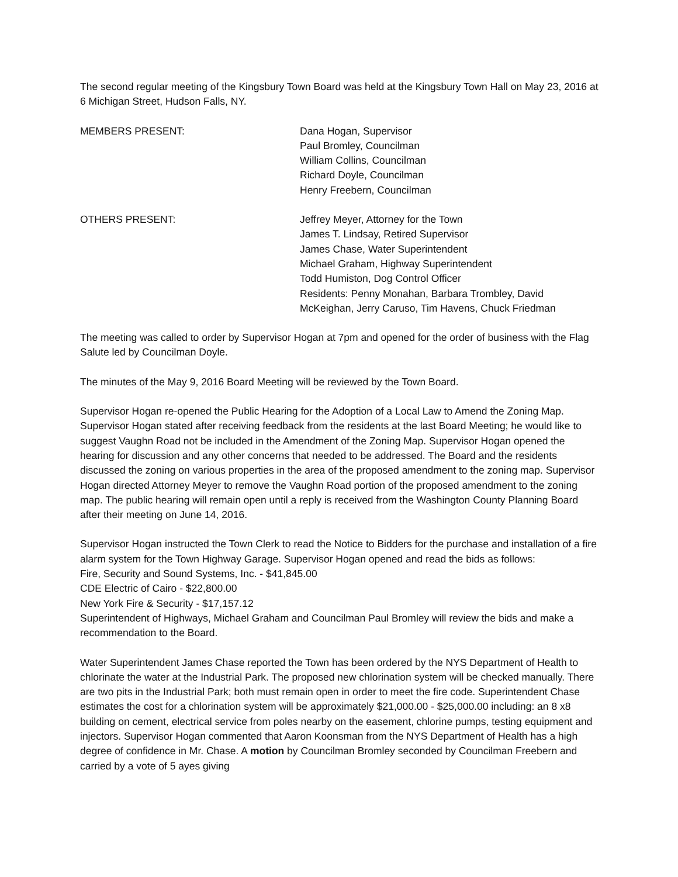The second regular meeting of the Kingsbury Town Board was held at the Kingsbury Town Hall on May 23, 2016 at 6 Michigan Street, Hudson Falls, NY.
MEMBERS PRESENT: Dana Hogan, Supervisor
Paul Bromley, Councilman
William Collins, Councilman
Richard Doyle, Councilman
Henry Freebern, Councilman
OTHERS PRESENT: Jeffrey Meyer, Attorney for the Town
James T. Lindsay, Retired Supervisor
James Chase, Water Superintendent
Michael Graham, Highway Superintendent
Todd Humiston, Dog Control Officer
Residents: Penny Monahan, Barbara Trombley, David
McKeighan, Jerry Caruso, Tim Havens, Chuck Friedman
The meeting was called to order by Supervisor Hogan at 7pm and opened for the order of business with the Flag Salute led by Councilman Doyle.
The minutes of the May 9, 2016 Board Meeting will be reviewed by the Town Board.
Supervisor Hogan re-opened the Public Hearing for the Adoption of a Local Law to Amend the Zoning Map. Supervisor Hogan stated after receiving feedback from the residents at the last Board Meeting; he would like to suggest Vaughn Road not be included in the Amendment of the Zoning Map. Supervisor Hogan opened the hearing for discussion and any other concerns that needed to be addressed. The Board and the residents discussed the zoning on various properties in the area of the proposed amendment to the zoning map. Supervisor Hogan directed Attorney Meyer to remove the Vaughn Road portion of the proposed amendment to the zoning map. The public hearing will remain open until a reply is received from the Washington County Planning Board after their meeting on June 14, 2016.
Supervisor Hogan instructed the Town Clerk to read the Notice to Bidders for the purchase and installation of a fire alarm system for the Town Highway Garage. Supervisor Hogan opened and read the bids as follows:
Fire, Security and Sound Systems, Inc. - $41,845.00
CDE Electric of Cairo - $22,800.00
New York Fire & Security - $17,157.12
Superintendent of Highways, Michael Graham and Councilman Paul Bromley will review the bids and make a recommendation to the Board.
Water Superintendent James Chase reported the Town has been ordered by the NYS Department of Health to chlorinate the water at the Industrial Park. The proposed new chlorination system will be checked manually. There are two pits in the Industrial Park; both must remain open in order to meet the fire code. Superintendent Chase estimates the cost for a chlorination system will be approximately $21,000.00 - $25,000.00 including: an 8 x8 building on cement, electrical service from poles nearby on the easement, chlorine pumps, testing equipment and injectors. Supervisor Hogan commented that Aaron Koonsman from the NYS Department of Health has a high degree of confidence in Mr. Chase. A motion by Councilman Bromley seconded by Councilman Freebern and carried by a vote of 5 ayes giving